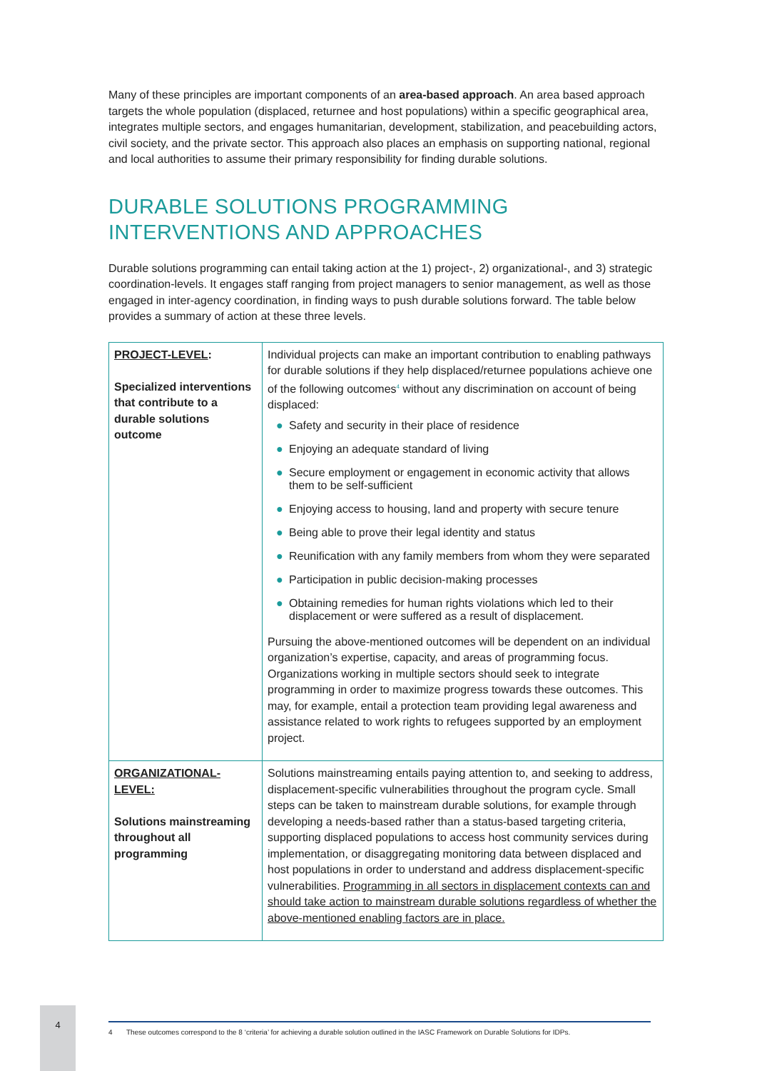Many of these principles are important components of an area-based approach. An area based approach targets the whole population (displaced, returnee and host populations) within a specific geographical area, integrates multiple sectors, and engages humanitarian, development, stabilization, and peacebuilding actors, civil society, and the private sector. This approach also places an emphasis on supporting national, regional and local authorities to assume their primary responsibility for finding durable solutions.
DURABLE SOLUTIONS PROGRAMMING
INTERVENTIONS AND APPROACHES
Durable solutions programming can entail taking action at the 1) project-, 2) organizational-, and 3) strategic coordination-levels. It engages staff ranging from project managers to senior management, as well as those engaged in inter-agency coordination, in finding ways to push durable solutions forward. The table below provides a summary of action at these three levels.
| PROJECT-LEVEL : Specialized interventions that contribute to a durable solutions outcome | Individual projects can make an important contribution to enabling pathways for durable solutions if they help displaced/returnee populations achieve one of the following outcomes<sup>4</sup> without any discrimination on account of being displaced: ● Safety and security in their place of residence ● Enjoying an adequate standard of living ● Secure employment or engagement in economic activity that allows them to be self-sufficient ● Enjoying access to housing, land and property with secure tenure ● Being able to prove their legal identity and status ● Reunification with any family members from whom they were separated ● Participation in public decision-making processes ● Obtaining remedies for human rights violations which led to their displacement or were suffered as a result of displacement. Pursuing the above-mentioned outcomes will be dependent on an individual organization’s expertise, capacity, and areas of programming focus. Organizations working in multiple sectors should seek to integrate programming in order to maximize progress towards these outcomes. This may, for example, entail a protection team providing legal awareness and assistance related to work rights to refugees supported by an employment project. |
| ORGANIZATIONAL-LEVEL: Solutions mainstreaming throughout all programming | Solutions mainstreaming entails paying attention to, and seeking to address, displacement-specific vulnerabilities throughout the program cycle. Small steps can be taken to mainstream durable solutions, for example through developing a needs-based rather than a status-based targeting criteria, supporting displaced populations to access host community services during implementation, or disaggregating monitoring data between displaced and host populations in order to understand and address displacement-specific vulnerabilities. Programming in all sectors in displacement contexts can and should take action to mainstream durable solutions regardless of whether the above-mentioned enabling factors are in place. |
4
4 These outcomes correspond to the 8 ‘criteria’ for achieving a durable solution outlined in the IASC Framework on Durable Solutions for IDPs.